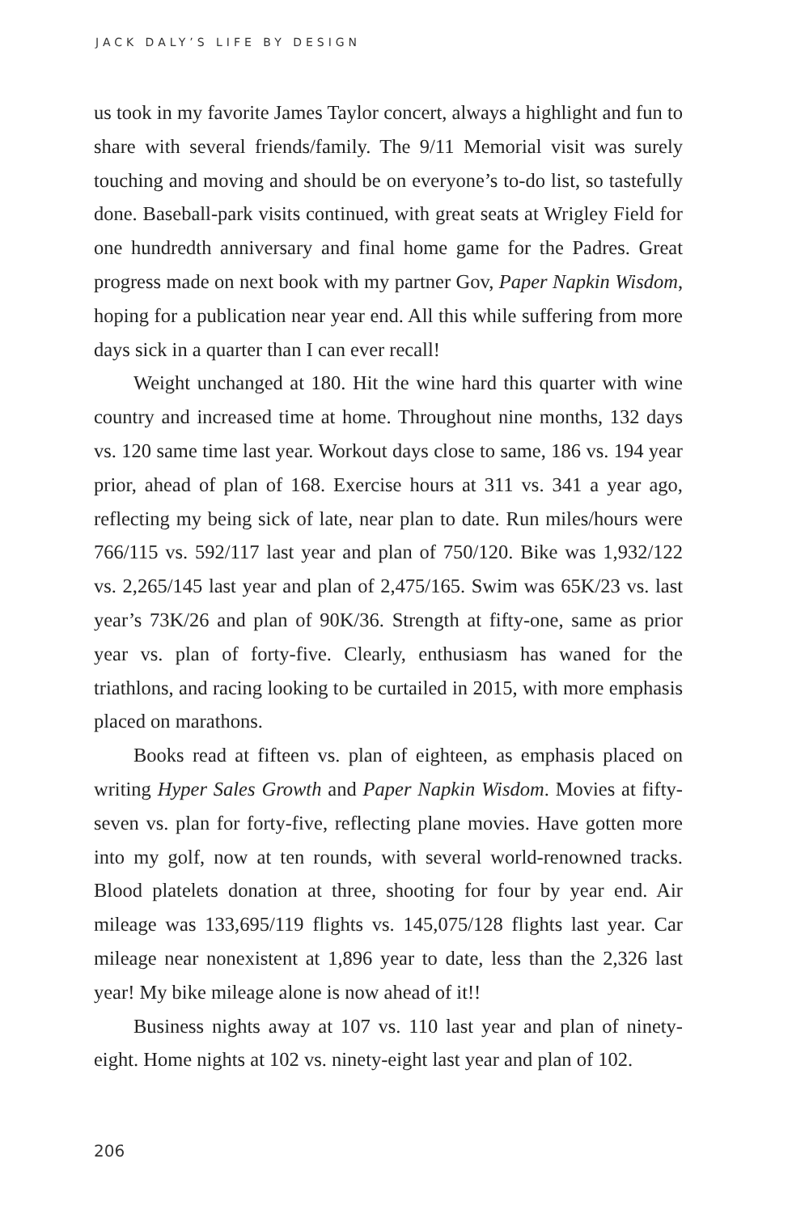JACK DALY’S LIFE BY DESIGN
us took in my favorite James Taylor concert, always a highlight and fun to share with several friends/family. The 9/11 Memorial visit was surely touching and moving and should be on everyone’s to-do list, so tastefully done. Baseball-park visits continued, with great seats at Wrigley Field for one hundredth anniversary and final home game for the Padres. Great progress made on next book with my partner Gov, Paper Napkin Wisdom, hoping for a publication near year end. All this while suffering from more days sick in a quarter than I can ever recall!
Weight unchanged at 180. Hit the wine hard this quarter with wine country and increased time at home. Throughout nine months, 132 days vs. 120 same time last year. Workout days close to same, 186 vs. 194 year prior, ahead of plan of 168. Exercise hours at 311 vs. 341 a year ago, reflecting my being sick of late, near plan to date. Run miles/hours were 766/115 vs. 592/117 last year and plan of 750/120. Bike was 1,932/122 vs. 2,265/145 last year and plan of 2,475/165. Swim was 65K/23 vs. last year’s 73K/26 and plan of 90K/36. Strength at fifty-one, same as prior year vs. plan of forty-five. Clearly, enthusiasm has waned for the triathlons, and racing looking to be curtailed in 2015, with more emphasis placed on marathons.
Books read at fifteen vs. plan of eighteen, as emphasis placed on writing Hyper Sales Growth and Paper Napkin Wisdom. Movies at fifty-seven vs. plan for forty-five, reflecting plane movies. Have gotten more into my golf, now at ten rounds, with several world-renowned tracks. Blood platelets donation at three, shooting for four by year end. Air mileage was 133,695/119 flights vs. 145,075/128 flights last year. Car mileage near nonexistent at 1,896 year to date, less than the 2,326 last year! My bike mileage alone is now ahead of it!!
Business nights away at 107 vs. 110 last year and plan of ninety-eight. Home nights at 102 vs. ninety-eight last year and plan of 102.
206